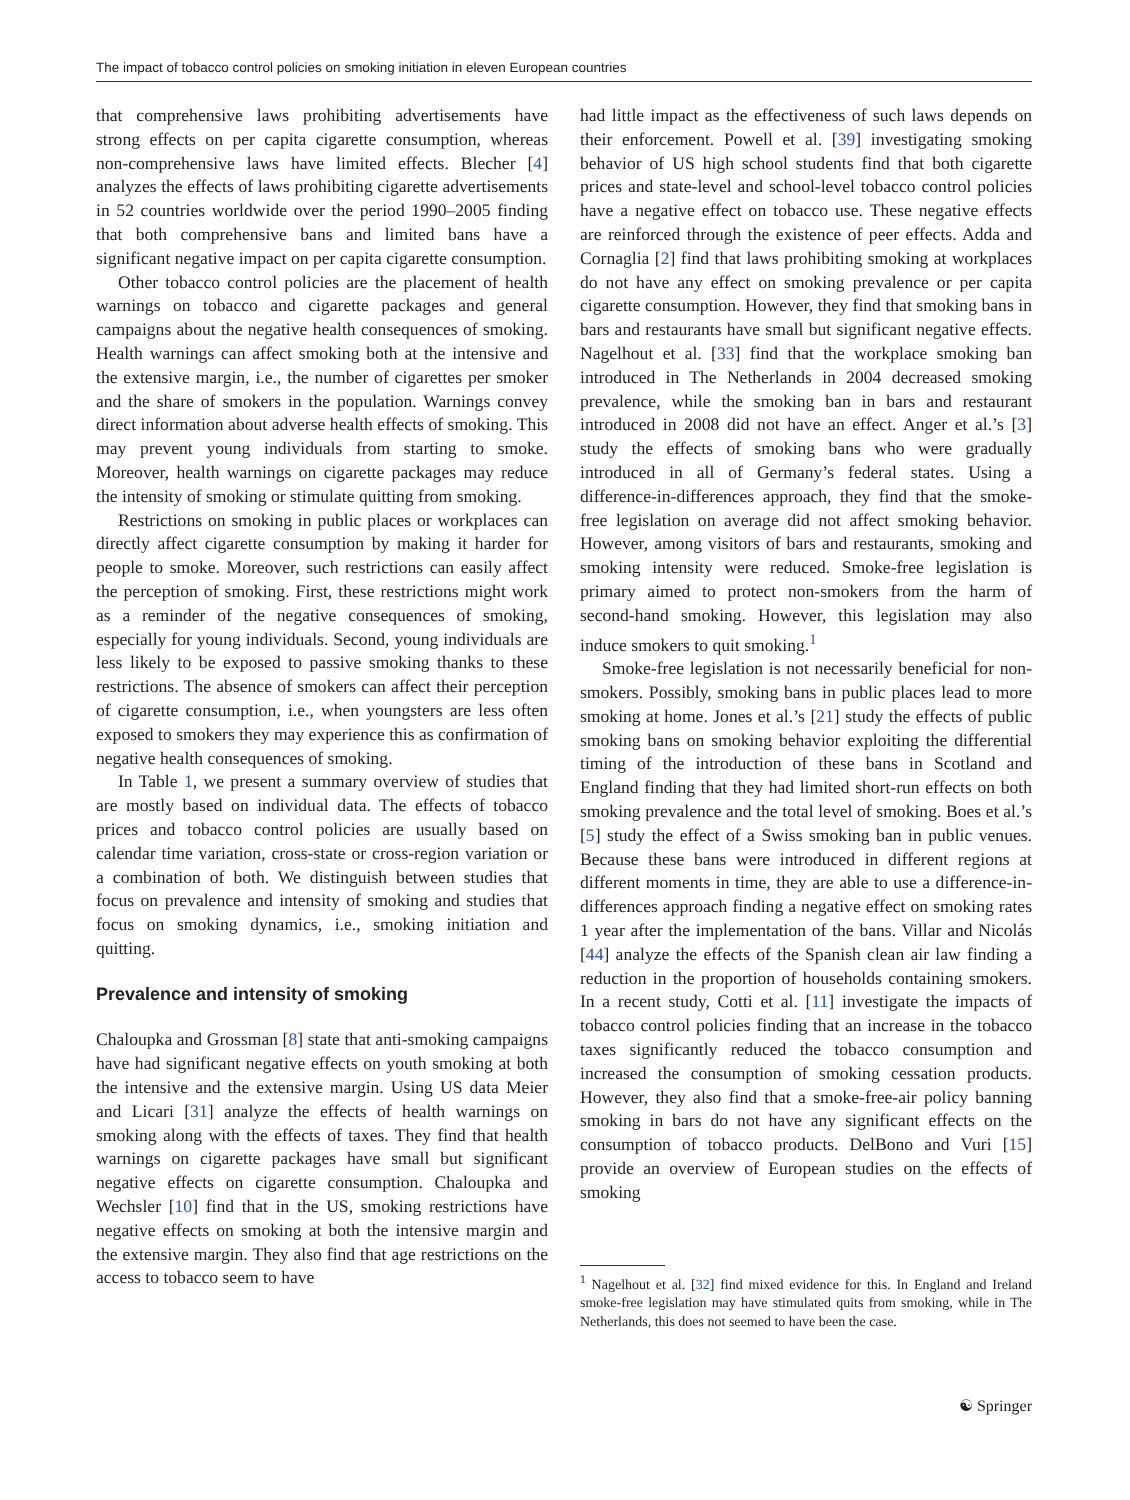The impact of tobacco control policies on smoking initiation in eleven European countries
that comprehensive laws prohibiting advertisements have strong effects on per capita cigarette consumption, whereas non-comprehensive laws have limited effects. Blecher [4] analyzes the effects of laws prohibiting cigarette advertisements in 52 countries worldwide over the period 1990–2005 finding that both comprehensive bans and limited bans have a significant negative impact on per capita cigarette consumption.
Other tobacco control policies are the placement of health warnings on tobacco and cigarette packages and general campaigns about the negative health consequences of smoking. Health warnings can affect smoking both at the intensive and the extensive margin, i.e., the number of cigarettes per smoker and the share of smokers in the population. Warnings convey direct information about adverse health effects of smoking. This may prevent young individuals from starting to smoke. Moreover, health warnings on cigarette packages may reduce the intensity of smoking or stimulate quitting from smoking.
Restrictions on smoking in public places or workplaces can directly affect cigarette consumption by making it harder for people to smoke. Moreover, such restrictions can easily affect the perception of smoking. First, these restrictions might work as a reminder of the negative consequences of smoking, especially for young individuals. Second, young individuals are less likely to be exposed to passive smoking thanks to these restrictions. The absence of smokers can affect their perception of cigarette consumption, i.e., when youngsters are less often exposed to smokers they may experience this as confirmation of negative health consequences of smoking.
In Table 1, we present a summary overview of studies that are mostly based on individual data. The effects of tobacco prices and tobacco control policies are usually based on calendar time variation, cross-state or cross-region variation or a combination of both. We distinguish between studies that focus on prevalence and intensity of smoking and studies that focus on smoking dynamics, i.e., smoking initiation and quitting.
Prevalence and intensity of smoking
Chaloupka and Grossman [8] state that anti-smoking campaigns have had significant negative effects on youth smoking at both the intensive and the extensive margin. Using US data Meier and Licari [31] analyze the effects of health warnings on smoking along with the effects of taxes. They find that health warnings on cigarette packages have small but significant negative effects on cigarette consumption. Chaloupka and Wechsler [10] find that in the US, smoking restrictions have negative effects on smoking at both the intensive margin and the extensive margin. They also find that age restrictions on the access to tobacco seem to have
had little impact as the effectiveness of such laws depends on their enforcement. Powell et al. [39] investigating smoking behavior of US high school students find that both cigarette prices and state-level and school-level tobacco control policies have a negative effect on tobacco use. These negative effects are reinforced through the existence of peer effects. Adda and Cornaglia [2] find that laws prohibiting smoking at workplaces do not have any effect on smoking prevalence or per capita cigarette consumption. However, they find that smoking bans in bars and restaurants have small but significant negative effects. Nagelhout et al. [33] find that the workplace smoking ban introduced in The Netherlands in 2004 decreased smoking prevalence, while the smoking ban in bars and restaurant introduced in 2008 did not have an effect. Anger et al.’s [3] study the effects of smoking bans who were gradually introduced in all of Germany’s federal states. Using a difference-in-differences approach, they find that the smoke-free legislation on average did not affect smoking behavior. However, among visitors of bars and restaurants, smoking and smoking intensity were reduced. Smoke-free legislation is primary aimed to protect non-smokers from the harm of second-hand smoking. However, this legislation may also induce smokers to quit smoking.<sup>1</sup>
Smoke-free legislation is not necessarily beneficial for non-smokers. Possibly, smoking bans in public places lead to more smoking at home. Jones et al.’s [21] study the effects of public smoking bans on smoking behavior exploiting the differential timing of the introduction of these bans in Scotland and England finding that they had limited short-run effects on both smoking prevalence and the total level of smoking. Boes et al.’s [5] study the effect of a Swiss smoking ban in public venues. Because these bans were introduced in different regions at different moments in time, they are able to use a difference-in-differences approach finding a negative effect on smoking rates 1 year after the implementation of the bans. Villar and Nicolás [44] analyze the effects of the Spanish clean air law finding a reduction in the proportion of households containing smokers. In a recent study, Cotti et al. [11] investigate the impacts of tobacco control policies finding that an increase in the tobacco taxes significantly reduced the tobacco consumption and increased the consumption of smoking cessation products. However, they also find that a smoke-free-air policy banning smoking in bars do not have any significant effects on the consumption of tobacco products. DelBono and Vuri [15] provide an overview of European studies on the effects of smoking
<sup>1</sup> Nagelhout et al. [32] find mixed evidence for this. In England and Ireland smoke-free legislation may have stimulated quits from smoking, while in The Netherlands, this does not seemed to have been the case.
☯ Springer